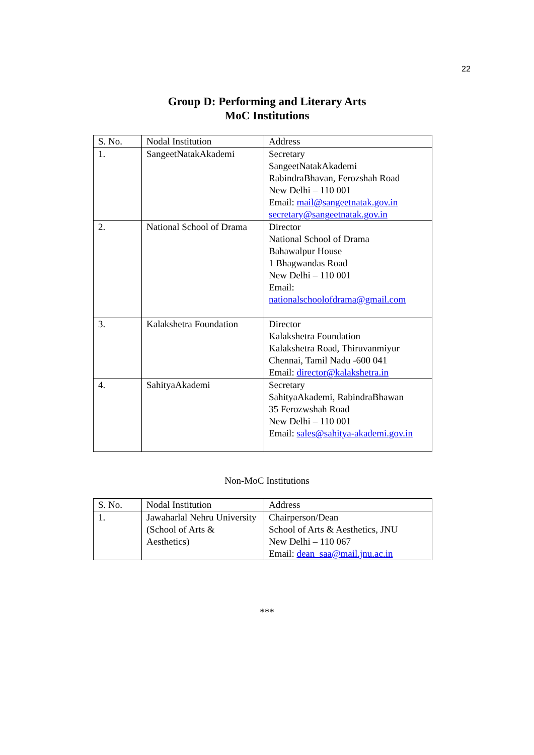22
Group D: Performing and Literary Arts
MoC Institutions
| S. No. | Nodal Institution | Address |
| --- | --- | --- |
| 1. | SangeetNatakAkademi | Secretary SangeetNatakAkademi RabindraBhavan, Ferozshah Road New Delhi – 110 001 Email: mail@sangeetnatak.gov.in secretary@sangeetnatak.gov.in |
| 2. | National School of Drama | Director National School of Drama Bahawalpur House 1 Bhagwandas Road New Delhi – 110 001 Email: nationalschoolofdrama@gmail.com |
| 3. | Kalakshetra Foundation | Director Kalakshetra Foundation Kalakshetra Road, Thiruvanmiyur Chennai, Tamil Nadu -600 041 Email: director@kalakshetra.in |
| 4. | SahityaAkademi | Secretary SahityaAkademi, RabindraBhawan 35 Ferozwshah Road New Delhi – 110 001 Email: sales@sahitya-akademi.gov.in |
Non-MoC Institutions
| S. No. | Nodal Institution | Address |
| --- | --- | --- |
| 1. | Jawaharlal Nehru University (School of Arts & Aesthetics) | Chairperson/Dean School of Arts & Aesthetics, JNU New Delhi – 110 067 Email: dean_saa@mail.jnu.ac.in |
***